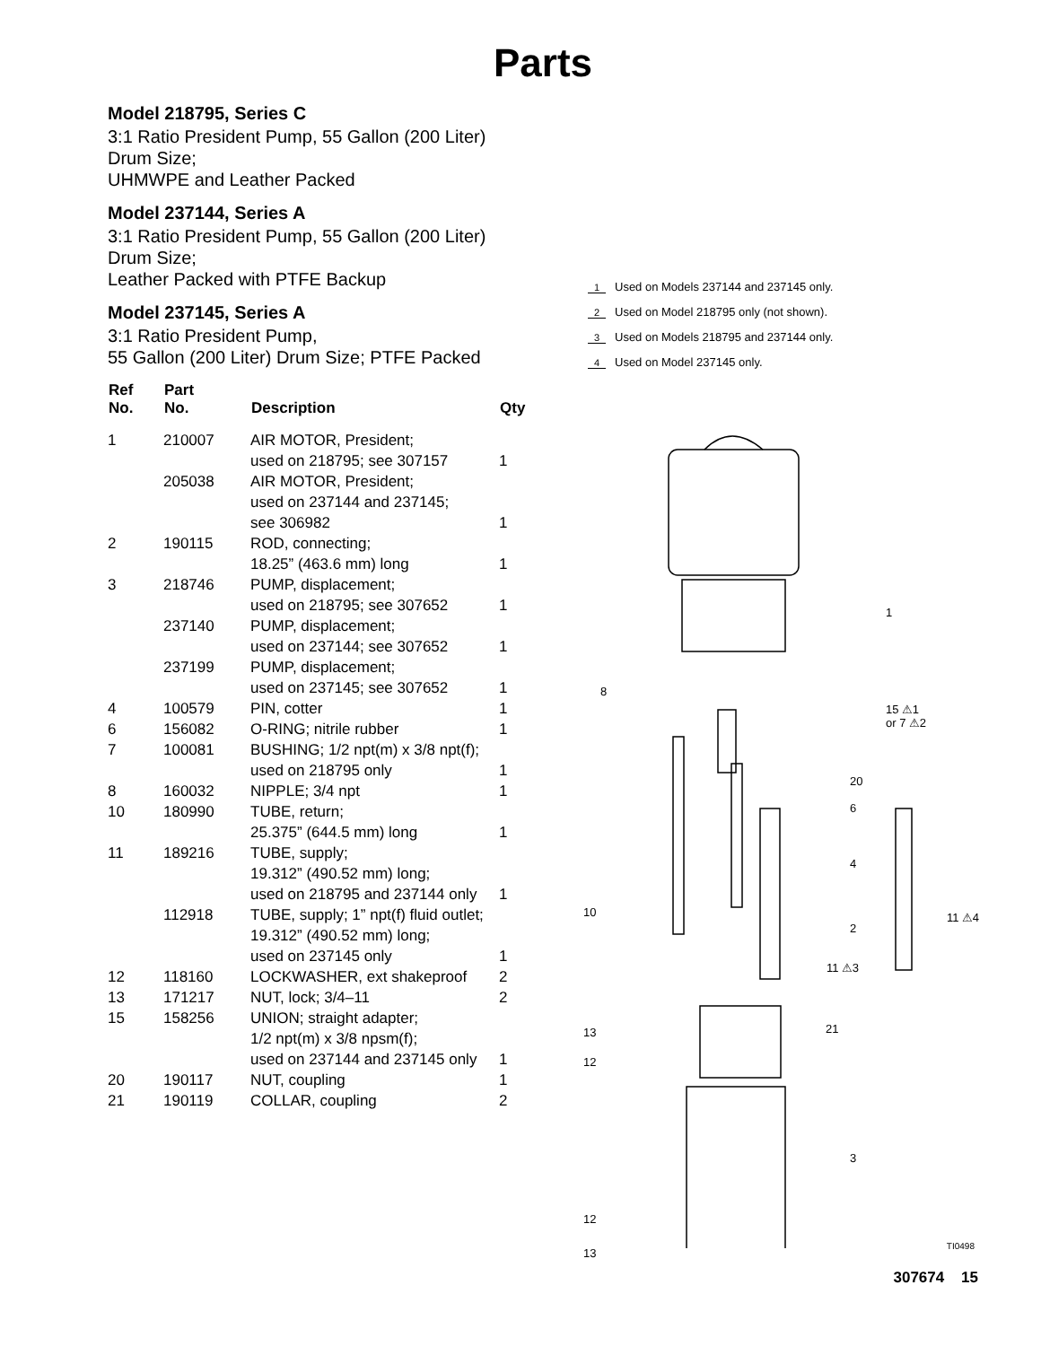Parts
Model 218795, Series C
3:1 Ratio President Pump, 55 Gallon (200 Liter) Drum Size;
UHMWPE and Leather Packed
Model 237144, Series A
3:1 Ratio President Pump, 55 Gallon (200 Liter) Drum Size;
Leather Packed with PTFE Backup
Model 237145, Series A
3:1 Ratio President Pump,
55 Gallon (200 Liter) Drum Size; PTFE Packed
| Ref No. | Part No. | Description | Qty |
| --- | --- | --- | --- |
| 1 | 210007 | AIR MOTOR, President; used on 218795; see 307157 | 1 |
| | 205038 | AIR MOTOR, President; used on 237144 and 237145; see 306982 | 1 |
| 2 | 190115 | ROD, connecting; 18.25” (463.6 mm) long | 1 |
| 3 | 218746 | PUMP, displacement; used on 218795; see 307652 | 1 |
| | 237140 | PUMP, displacement; used on 237144; see 307652 | 1 |
| | 237199 | PUMP, displacement; used on 237145; see 307652 | 1 |
| 4 | 100579 | PIN, cotter | 1 |
| 6 | 156082 | O-RING; nitrile rubber | 1 |
| 7 | 100081 | BUSHING; 1/2 npt(m) x 3/8 npt(f); used on 218795 only | 1 |
| 8 | 160032 | NIPPLE; 3/4 npt | 1 |
| 10 | 180990 | TUBE, return; 25.375” (644.5 mm) long | 1 |
| 11 | 189216 | TUBE, supply; 19.312” (490.52 mm) long; used on 218795 and 237144 only | 1 |
| | 112918 | TUBE, supply; 1” npt(f) fluid outlet; 19.312” (490.52 mm) long; used on 237145 only | 1 |
| 12 | 118160 | LOCKWASHER, ext shakeproof | 2 |
| 13 | 171217 | NUT, lock; 3/4–11 | 2 |
| 15 | 158256 | UNION; straight adapter; 1/2 npt(m) x 3/8 npsm(f); used on 237144 and 237145 only | 1 |
| 20 | 190117 | NUT, coupling | 1 |
| 21 | 190119 | COLLAR, coupling | 2 |
1 Used on Models 237144 and 237145 only.
2 Used on Model 218795 only (not shown).
3 Used on Models 218795 and 237144 only.
4 Used on Model 237145 only.
1
8
15 ⚠1
or 7 ⚠2
20
6
4
10
2
11 ⚠4
11 ⚠3
13 21
12
3
12
13
TI0498
307674 15